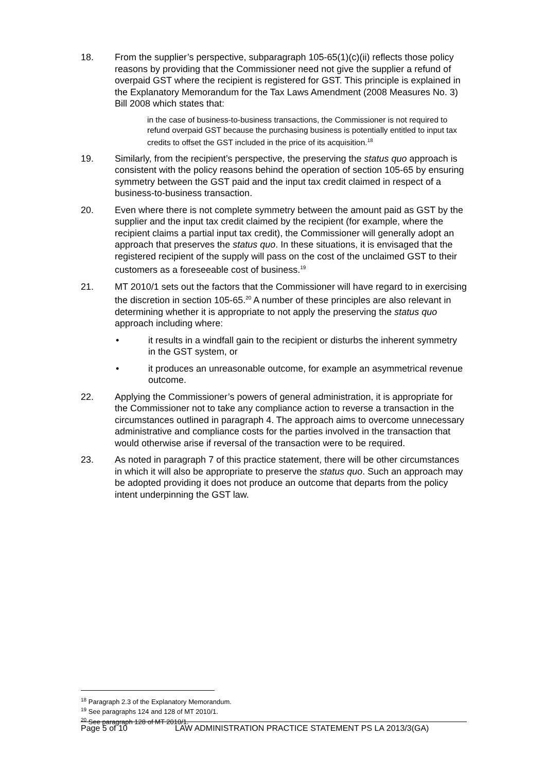18. From the supplier’s perspective, subparagraph 105-65(1)(c)(ii) reflects those policy reasons by providing that the Commissioner need not give the supplier a refund of overpaid GST where the recipient is registered for GST. This principle is explained in the Explanatory Memorandum for the Tax Laws Amendment (2008 Measures No. 3) Bill 2008 which states that:
in the case of business-to-business transactions, the Commissioner is not required to refund overpaid GST because the purchasing business is potentially entitled to input tax credits to offset the GST included in the price of its acquisition.<sup>18</sup>
19. Similarly, from the recipient’s perspective, the preserving the status quo approach is consistent with the policy reasons behind the operation of section 105-65 by ensuring symmetry between the GST paid and the input tax credit claimed in respect of a business-to-business transaction.
20. Even where there is not complete symmetry between the amount paid as GST by the supplier and the input tax credit claimed by the recipient (for example, where the recipient claims a partial input tax credit), the Commissioner will generally adopt an approach that preserves the status quo. In these situations, it is envisaged that the registered recipient of the supply will pass on the cost of the unclaimed GST to their customers as a foreseeable cost of business.<sup>19</sup>
21. MT 2010/1 sets out the factors that the Commissioner will have regard to in exercising the discretion in section 105-65.<sup>20</sup> A number of these principles are also relevant in determining whether it is appropriate to not apply the preserving the status quo approach including where:
• it results in a windfall gain to the recipient or disturbs the inherent symmetry in the GST system, or
• it produces an unreasonable outcome, for example an asymmetrical revenue outcome.
22. Applying the Commissioner’s powers of general administration, it is appropriate for the Commissioner not to take any compliance action to reverse a transaction in the circumstances outlined in paragraph 4. The approach aims to overcome unnecessary administrative and compliance costs for the parties involved in the transaction that would otherwise arise if reversal of the transaction were to be required.
23. As noted in paragraph 7 of this practice statement, there will be other circumstances in which it will also be appropriate to preserve the status quo. Such an approach may be adopted providing it does not produce an outcome that departs from the policy intent underpinning the GST law.
<sup>18</sup> Paragraph 2.3 of the Explanatory Memorandum.
<sup>19</sup> See paragraphs 124 and 128 of MT 2010/1.
<sup>20</sup> See paragraph 128 of MT 2010/1.
Page 5 of 10 LAW ADMINISTRATION PRACTICE STATEMENT PS LA 2013/3(GA)